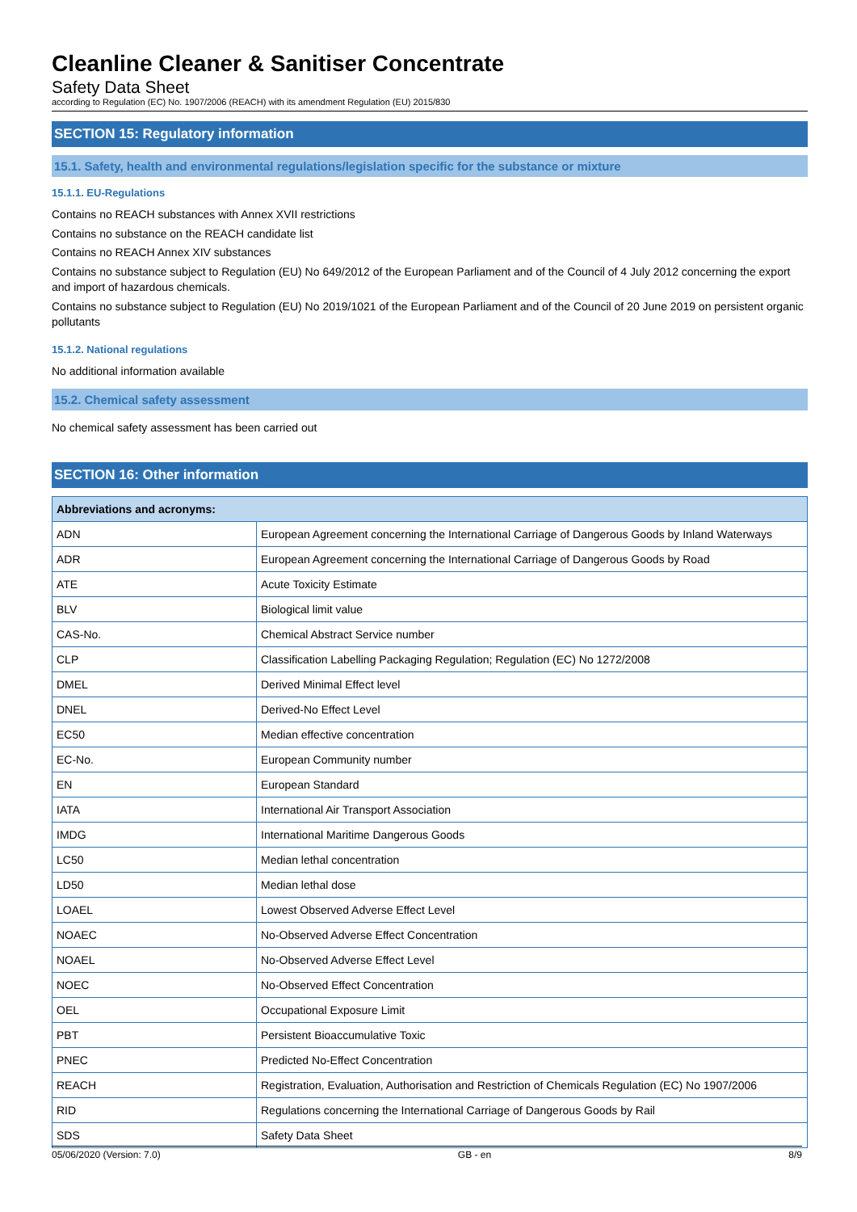Cleanline Cleaner & Sanitiser Concentrate
Safety Data Sheet
according to Regulation (EC) No. 1907/2006 (REACH) with its amendment Regulation (EU) 2015/830
SECTION 15: Regulatory information
15.1. Safety, health and environmental regulations/legislation specific for the substance or mixture
15.1.1. EU-Regulations
Contains no REACH substances with Annex XVII restrictions
Contains no substance on the REACH candidate list
Contains no REACH Annex XIV substances
Contains no substance subject to Regulation (EU) No 649/2012 of the European Parliament and of the Council of 4 July 2012 concerning the export and import of hazardous chemicals.
Contains no substance subject to Regulation (EU) No 2019/1021 of the European Parliament and of the Council of 20 June 2019 on persistent organic pollutants
15.1.2. National regulations
No additional information available
15.2. Chemical safety assessment
No chemical safety assessment has been carried out
SECTION 16: Other information
| Abbreviations and acronyms: | |
| --- | --- |
| ADN | European Agreement concerning the International Carriage of Dangerous Goods by Inland Waterways |
| ADR | European Agreement concerning the International Carriage of Dangerous Goods by Road |
| ATE | Acute Toxicity Estimate |
| BLV | Biological limit value |
| CAS-No. | Chemical Abstract Service number |
| CLP | Classification Labelling Packaging Regulation; Regulation (EC) No 1272/2008 |
| DMEL | Derived Minimal Effect level |
| DNEL | Derived-No Effect Level |
| EC50 | Median effective concentration |
| EC-No. | European Community number |
| EN | European Standard |
| IATA | International Air Transport Association |
| IMDG | International Maritime Dangerous Goods |
| LC50 | Median lethal concentration |
| LD50 | Median lethal dose |
| LOAEL | Lowest Observed Adverse Effect Level |
| NOAEC | No-Observed Adverse Effect Concentration |
| NOAEL | No-Observed Adverse Effect Level |
| NOEC | No-Observed Effect Concentration |
| OEL | Occupational Exposure Limit |
| PBT | Persistent Bioaccumulative Toxic |
| PNEC | Predicted No-Effect Concentration |
| REACH | Registration, Evaluation, Authorisation and Restriction of Chemicals Regulation (EC) No 1907/2006 |
| RID | Regulations concerning the International Carriage of Dangerous Goods by Rail |
| SDS | Safety Data Sheet |
05/06/2020 (Version: 7.0) GB - en 8/9